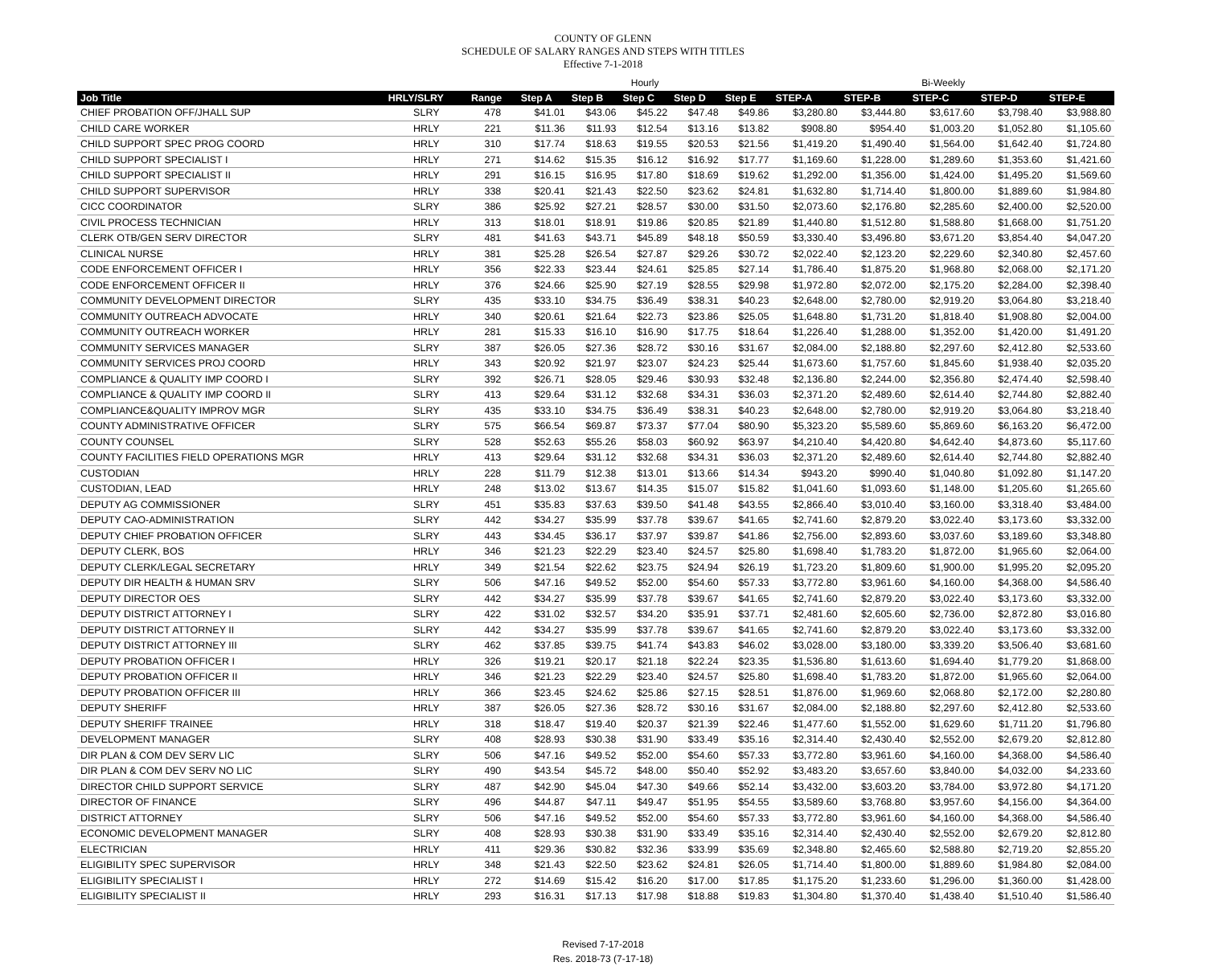COUNTY OF GLENN
SCHEDULE OF SALARY RANGES AND STEPS WITH TITLES
Effective 7-1-2018
| | | | Hourly | | | | | Bi-Weekly | | | | |
| Job Title | HRLY/SLRY | Range | Step A | Step B | Step C | Step D | Step E | STEP-A | STEP-B | STEP-C | STEP-D | STEP-E |
| CHIEF PROBATION OFF/JHALL SUP | SLRY | 478 | $41.01 | $43.06 | $45.22 | $47.48 | $49.86 | $3,280.80 | $3,444.80 | $3,617.60 | $3,798.40 | $3,988.80 |
| CHILD CARE WORKER | HRLY | 221 | $11.36 | $11.93 | $12.54 | $13.16 | $13.82 | $908.80 | $954.40 | $1,003.20 | $1,052.80 | $1,105.60 |
| CHILD SUPPORT SPEC PROG COORD | HRLY | 310 | $17.74 | $18.63 | $19.55 | $20.53 | $21.56 | $1,419.20 | $1,490.40 | $1,564.00 | $1,642.40 | $1,724.80 |
| CHILD SUPPORT SPECIALIST I | HRLY | 271 | $14.62 | $15.35 | $16.12 | $16.92 | $17.77 | $1,169.60 | $1,228.00 | $1,289.60 | $1,353.60 | $1,421.60 |
| CHILD SUPPORT SPECIALIST II | HRLY | 291 | $16.15 | $16.95 | $17.80 | $18.69 | $19.62 | $1,292.00 | $1,356.00 | $1,424.00 | $1,495.20 | $1,569.60 |
| CHILD SUPPORT SUPERVISOR | HRLY | 338 | $20.41 | $21.43 | $22.50 | $23.62 | $24.81 | $1,632.80 | $1,714.40 | $1,800.00 | $1,889.60 | $1,984.80 |
| CICC COORDINATOR | SLRY | 386 | $25.92 | $27.21 | $28.57 | $30.00 | $31.50 | $2,073.60 | $2,176.80 | $2,285.60 | $2,400.00 | $2,520.00 |
| CIVIL PROCESS TECHNICIAN | HRLY | 313 | $18.01 | $18.91 | $19.86 | $20.85 | $21.89 | $1,440.80 | $1,512.80 | $1,588.80 | $1,668.00 | $1,751.20 |
| CLERK OTB/GEN SERV DIRECTOR | SLRY | 481 | $41.63 | $43.71 | $45.89 | $48.18 | $50.59 | $3,330.40 | $3,496.80 | $3,671.20 | $3,854.40 | $4,047.20 |
| CLINICAL NURSE | HRLY | 381 | $25.28 | $26.54 | $27.87 | $29.26 | $30.72 | $2,022.40 | $2,123.20 | $2,229.60 | $2,340.80 | $2,457.60 |
| CODE ENFORCEMENT OFFICER I | HRLY | 356 | $22.33 | $23.44 | $24.61 | $25.85 | $27.14 | $1,786.40 | $1,875.20 | $1,968.80 | $2,068.00 | $2,171.20 |
| CODE ENFORCEMENT OFFICER II | HRLY | 376 | $24.66 | $25.90 | $27.19 | $28.55 | $29.98 | $1,972.80 | $2,072.00 | $2,175.20 | $2,284.00 | $2,398.40 |
| COMMUNITY DEVELOPMENT DIRECTOR | SLRY | 435 | $33.10 | $34.75 | $36.49 | $38.31 | $40.23 | $2,648.00 | $2,780.00 | $2,919.20 | $3,064.80 | $3,218.40 |
| COMMUNITY OUTREACH ADVOCATE | HRLY | 340 | $20.61 | $21.64 | $22.73 | $23.86 | $25.05 | $1,648.80 | $1,731.20 | $1,818.40 | $1,908.80 | $2,004.00 |
| COMMUNITY OUTREACH WORKER | HRLY | 281 | $15.33 | $16.10 | $16.90 | $17.75 | $18.64 | $1,226.40 | $1,288.00 | $1,352.00 | $1,420.00 | $1,491.20 |
| COMMUNITY SERVICES MANAGER | SLRY | 387 | $26.05 | $27.36 | $28.72 | $30.16 | $31.67 | $2,084.00 | $2,188.80 | $2,297.60 | $2,412.80 | $2,533.60 |
| COMMUNITY SERVICES PROJ COORD | HRLY | 343 | $20.92 | $21.97 | $23.07 | $24.23 | $25.44 | $1,673.60 | $1,757.60 | $1,845.60 | $1,938.40 | $2,035.20 |
| COMPLIANCE & QUALITY IMP COORD I | SLRY | 392 | $26.71 | $28.05 | $29.46 | $30.93 | $32.48 | $2,136.80 | $2,244.00 | $2,356.80 | $2,474.40 | $2,598.40 |
| COMPLIANCE & QUALITY IMP COORD II | SLRY | 413 | $29.64 | $31.12 | $32.68 | $34.31 | $36.03 | $2,371.20 | $2,489.60 | $2,614.40 | $2,744.80 | $2,882.40 |
| COMPLIANCE&QUALITY IMPROV MGR | SLRY | 435 | $33.10 | $34.75 | $36.49 | $38.31 | $40.23 | $2,648.00 | $2,780.00 | $2,919.20 | $3,064.80 | $3,218.40 |
| COUNTY ADMINISTRATIVE OFFICER | SLRY | 575 | $66.54 | $69.87 | $73.37 | $77.04 | $80.90 | $5,323.20 | $5,589.60 | $5,869.60 | $6,163.20 | $6,472.00 |
| COUNTY COUNSEL | SLRY | 528 | $52.63 | $55.26 | $58.03 | $60.92 | $63.97 | $4,210.40 | $4,420.80 | $4,642.40 | $4,873.60 | $5,117.60 |
| COUNTY FACILITIES FIELD OPERATIONS MGR | HRLY | 413 | $29.64 | $31.12 | $32.68 | $34.31 | $36.03 | $2,371.20 | $2,489.60 | $2,614.40 | $2,744.80 | $2,882.40 |
| CUSTODIAN | HRLY | 228 | $11.79 | $12.38 | $13.01 | $13.66 | $14.34 | $943.20 | $990.40 | $1,040.80 | $1,092.80 | $1,147.20 |
| CUSTODIAN, LEAD | HRLY | 248 | $13.02 | $13.67 | $14.35 | $15.07 | $15.82 | $1,041.60 | $1,093.60 | $1,148.00 | $1,205.60 | $1,265.60 |
| DEPUTY AG COMMISSIONER | SLRY | 451 | $35.83 | $37.63 | $39.50 | $41.48 | $43.55 | $2,866.40 | $3,010.40 | $3,160.00 | $3,318.40 | $3,484.00 |
| DEPUTY CAO-ADMINISTRATION | SLRY | 442 | $34.27 | $35.99 | $37.78 | $39.67 | $41.65 | $2,741.60 | $2,879.20 | $3,022.40 | $3,173.60 | $3,332.00 |
| DEPUTY CHIEF PROBATION OFFICER | SLRY | 443 | $34.45 | $36.17 | $37.97 | $39.87 | $41.86 | $2,756.00 | $2,893.60 | $3,037.60 | $3,189.60 | $3,348.80 |
| DEPUTY CLERK, BOS | HRLY | 346 | $21.23 | $22.29 | $23.40 | $24.57 | $25.80 | $1,698.40 | $1,783.20 | $1,872.00 | $1,965.60 | $2,064.00 |
| DEPUTY CLERK/LEGAL SECRETARY | HRLY | 349 | $21.54 | $22.62 | $23.75 | $24.94 | $26.19 | $1,723.20 | $1,809.60 | $1,900.00 | $1,995.20 | $2,095.20 |
| DEPUTY DIR HEALTH & HUMAN SRV | SLRY | 506 | $47.16 | $49.52 | $52.00 | $54.60 | $57.33 | $3,772.80 | $3,961.60 | $4,160.00 | $4,368.00 | $4,586.40 |
| DEPUTY DIRECTOR OES | SLRY | 442 | $34.27 | $35.99 | $37.78 | $39.67 | $41.65 | $2,741.60 | $2,879.20 | $3,022.40 | $3,173.60 | $3,332.00 |
| DEPUTY DISTRICT ATTORNEY I | SLRY | 422 | $31.02 | $32.57 | $34.20 | $35.91 | $37.71 | $2,481.60 | $2,605.60 | $2,736.00 | $2,872.80 | $3,016.80 |
| DEPUTY DISTRICT ATTORNEY II | SLRY | 442 | $34.27 | $35.99 | $37.78 | $39.67 | $41.65 | $2,741.60 | $2,879.20 | $3,022.40 | $3,173.60 | $3,332.00 |
| DEPUTY DISTRICT ATTORNEY III | SLRY | 462 | $37.85 | $39.75 | $41.74 | $43.83 | $46.02 | $3,028.00 | $3,180.00 | $3,339.20 | $3,506.40 | $3,681.60 |
| DEPUTY PROBATION OFFICER I | HRLY | 326 | $19.21 | $20.17 | $21.18 | $22.24 | $23.35 | $1,536.80 | $1,613.60 | $1,694.40 | $1,779.20 | $1,868.00 |
| DEPUTY PROBATION OFFICER II | HRLY | 346 | $21.23 | $22.29 | $23.40 | $24.57 | $25.80 | $1,698.40 | $1,783.20 | $1,872.00 | $1,965.60 | $2,064.00 |
| DEPUTY PROBATION OFFICER III | HRLY | 366 | $23.45 | $24.62 | $25.86 | $27.15 | $28.51 | $1,876.00 | $1,969.60 | $2,068.80 | $2,172.00 | $2,280.80 |
| DEPUTY SHERIFF | HRLY | 387 | $26.05 | $27.36 | $28.72 | $30.16 | $31.67 | $2,084.00 | $2,188.80 | $2,297.60 | $2,412.80 | $2,533.60 |
| DEPUTY SHERIFF TRAINEE | HRLY | 318 | $18.47 | $19.40 | $20.37 | $21.39 | $22.46 | $1,477.60 | $1,552.00 | $1,629.60 | $1,711.20 | $1,796.80 |
| DEVELOPMENT MANAGER | SLRY | 408 | $28.93 | $30.38 | $31.90 | $33.49 | $35.16 | $2,314.40 | $2,430.40 | $2,552.00 | $2,679.20 | $2,812.80 |
| DIR PLAN & COM DEV SERV LIC | SLRY | 506 | $47.16 | $49.52 | $52.00 | $54.60 | $57.33 | $3,772.80 | $3,961.60 | $4,160.00 | $4,368.00 | $4,586.40 |
| DIR PLAN & COM DEV SERV NO LIC | SLRY | 490 | $43.54 | $45.72 | $48.00 | $50.40 | $52.92 | $3,483.20 | $3,657.60 | $3,840.00 | $4,032.00 | $4,233.60 |
| DIRECTOR CHILD SUPPORT SERVICE | SLRY | 487 | $42.90 | $45.04 | $47.30 | $49.66 | $52.14 | $3,432.00 | $3,603.20 | $3,784.00 | $3,972.80 | $4,171.20 |
| DIRECTOR OF FINANCE | SLRY | 496 | $44.87 | $47.11 | $49.47 | $51.95 | $54.55 | $3,589.60 | $3,768.80 | $3,957.60 | $4,156.00 | $4,364.00 |
| DISTRICT ATTORNEY | SLRY | 506 | $47.16 | $49.52 | $52.00 | $54.60 | $57.33 | $3,772.80 | $3,961.60 | $4,160.00 | $4,368.00 | $4,586.40 |
| ECONOMIC DEVELOPMENT MANAGER | SLRY | 408 | $28.93 | $30.38 | $31.90 | $33.49 | $35.16 | $2,314.40 | $2,430.40 | $2,552.00 | $2,679.20 | $2,812.80 |
| ELECTRICIAN | HRLY | 411 | $29.36 | $30.82 | $32.36 | $33.99 | $35.69 | $2,348.80 | $2,465.60 | $2,588.80 | $2,719.20 | $2,855.20 |
| ELIGIBILITY SPEC SUPERVISOR | HRLY | 348 | $21.43 | $22.50 | $23.62 | $24.81 | $26.05 | $1,714.40 | $1,800.00 | $1,889.60 | $1,984.80 | $2,084.00 |
| ELIGIBILITY SPECIALIST I | HRLY | 272 | $14.69 | $15.42 | $16.20 | $17.00 | $17.85 | $1,175.20 | $1,233.60 | $1,296.00 | $1,360.00 | $1,428.00 |
| ELIGIBILITY SPECIALIST II | HRLY | 293 | $16.31 | $17.13 | $17.98 | $18.88 | $19.83 | $1,304.80 | $1,370.40 | $1,438.40 | $1,510.40 | $1,586.40 |
Revised 7-17-2018
Res. 2018-73 (7-17-18)